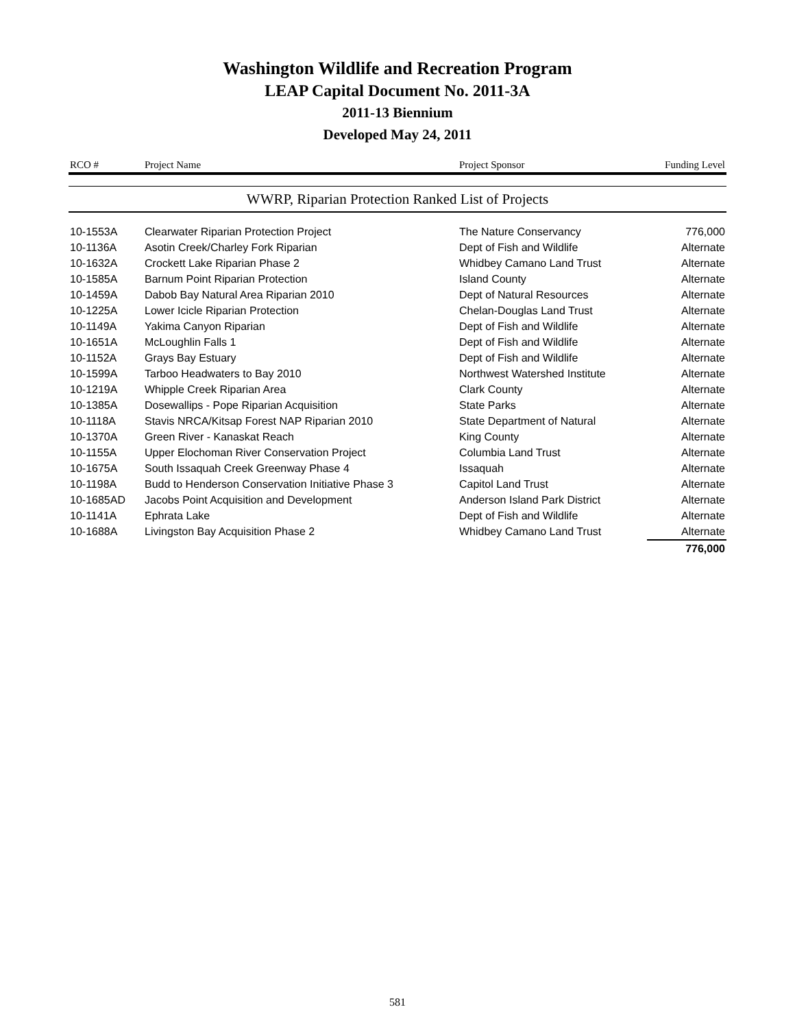Washington Wildlife and Recreation Program
LEAP Capital Document No. 2011-3A
2011-13 Biennium
Developed May 24, 2011
| RCO # | Project Name | Project Sponsor | Funding Level |
| --- | --- | --- | --- |
| WWRP, Riparian Protection Ranked List of Projects | | | |
| 10-1553A | Clearwater Riparian Protection Project | The Nature Conservancy | 776,000 |
| 10-1136A | Asotin Creek/Charley Fork Riparian | Dept of Fish and Wildlife | Alternate |
| 10-1632A | Crockett Lake Riparian Phase 2 | Whidbey Camano Land Trust | Alternate |
| 10-1585A | Barnum Point Riparian Protection | Island County | Alternate |
| 10-1459A | Dabob Bay Natural Area Riparian 2010 | Dept of Natural Resources | Alternate |
| 10-1225A | Lower Icicle Riparian Protection | Chelan-Douglas Land Trust | Alternate |
| 10-1149A | Yakima Canyon Riparian | Dept of Fish and Wildlife | Alternate |
| 10-1651A | McLoughlin Falls 1 | Dept of Fish and Wildlife | Alternate |
| 10-1152A | Grays Bay Estuary | Dept of Fish and Wildlife | Alternate |
| 10-1599A | Tarboo Headwaters to Bay 2010 | Northwest Watershed Institute | Alternate |
| 10-1219A | Whipple Creek Riparian Area | Clark County | Alternate |
| 10-1385A | Dosewallips - Pope Riparian Acquisition | State Parks | Alternate |
| 10-1118A | Stavis NRCA/Kitsap Forest NAP Riparian 2010 | State Department of Natural | Alternate |
| 10-1370A | Green River - Kanaskat Reach | King County | Alternate |
| 10-1155A | Upper Elochoman River Conservation Project | Columbia Land Trust | Alternate |
| 10-1675A | South Issaquah Creek Greenway Phase 4 | Issaquah | Alternate |
| 10-1198A | Budd to Henderson Conservation Initiative Phase 3 | Capitol Land Trust | Alternate |
| 10-1685AD | Jacobs Point Acquisition and Development | Anderson Island Park District | Alternate |
| 10-1141A | Ephrata Lake | Dept of Fish and Wildlife | Alternate |
| 10-1688A | Livingston Bay Acquisition Phase 2 | Whidbey Camano Land Trust | Alternate |
| | | | 776,000 |
581